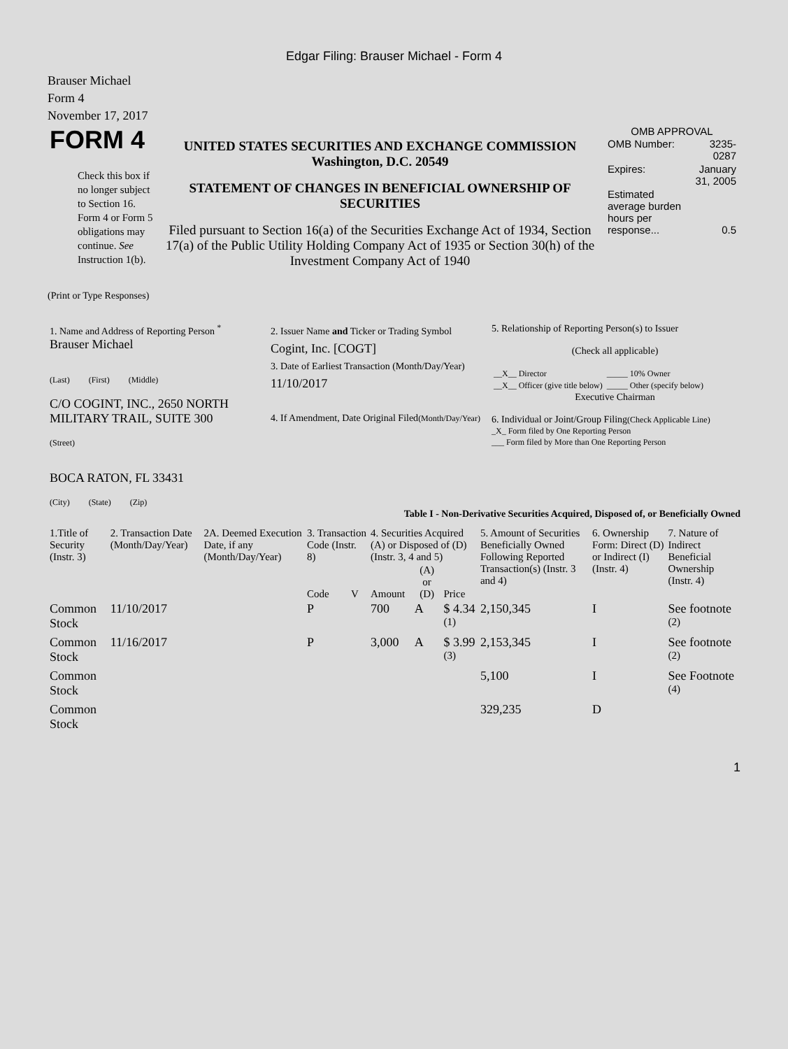Edgar Filing: Brauser Michael - Form 4
Brauser Michael
Form 4
November 17, 2017
| FORM 4 Check this box if no longer subject to Section 16. Form 4 or Form 5 obligations may continue. See Instruction 1(b). | UNITED STATES SECURITIES AND EXCHANGE COMMISSION Washington, D.C. 20549 STATEMENT OF CHANGES IN BENEFICIAL OWNERSHIP OF SECURITIES Filed pursuant to Section 16(a) of the Securities Exchange Act of 1934, Section 17(a) of the Public Utility Holding Company Act of 1935 or Section 30(h) of the Investment Company Act of 1940 | OMB APPROVAL / OMB Number: / 3235-0287 / / Expires: / January 31, 2005 / / Estimated average burden hours per response... / 0.5 / |
(Print or Type Responses)
| 1. Name and Address of Reporting Person <sup>*</sup> Brauser Michael (Last) (First) (Middle) C/O COGINT, INC., 2650 NORTH MILITARY TRAIL, SUITE 300 (Street) BOCA RATON, FL 33431 (City) (State) (Zip) | 2. Issuer Name and Ticker or Trading Symbol Cogint, Inc. [COGT] 3. Date of Earliest Transaction (Month/Day/Year) 11/10/2017 4. If Amendment, Date Original Filed (Month/Day/Year) | 5. Relationship of Reporting Person(s) to Issuer (Check all applicable) / __X__ Director / _____ 10% Owner / / __X__ Officer (give title below) / _____ Other (specify below) / Executive Chairman 6. Individual or Joint/Group Filing (Check Applicable Line) _X_ Form filed by One Reporting Person ___ Form filed by More than One Reporting Person |
Table I - Non-Derivative Securities Acquired, Disposed of, or Beneficially Owned
| 1.Title of Security (Instr. 3) | 2. Transaction Date (Month/Day/Year) | 2A. Deemed Execution Date, if any (Month/Day/Year) | 3. Transaction Code (Instr. 8) | | 4. Securities Acquired (A) or Disposed of (D) (Instr. 3, 4 and 5) | | | 5. Amount of Securities Beneficially Owned Following Reported Transaction(s) (Instr. 3 and 4) | 6. Ownership Form: Direct (D) or Indirect (I) (Instr. 4) | 7. Nature of Indirect Beneficial Ownership (Instr. 4) |
| --- | --- | --- | --- | --- | --- | --- | --- | --- | --- | --- |
| | | | Code | V | Amount | (A) or (D) | Price | | | |
| Common Stock | 11/10/2017 | | P | | 700 | A | $ 4.34 <sup>(1)</sup> | 2,150,345 | I | See footnote <sup>(2)</sup> |
| Common Stock | 11/16/2017 | | P | | 3,000 | A | $ 3.99 <sup>(3)</sup> | 2,153,345 | I | See footnote <sup>(2)</sup> |
| Common Stock | | | | | | | | 5,100 | I | See Footnote <sup>(4)</sup> |
| Common Stock | | | | | | | | 329,235 | D | |
1